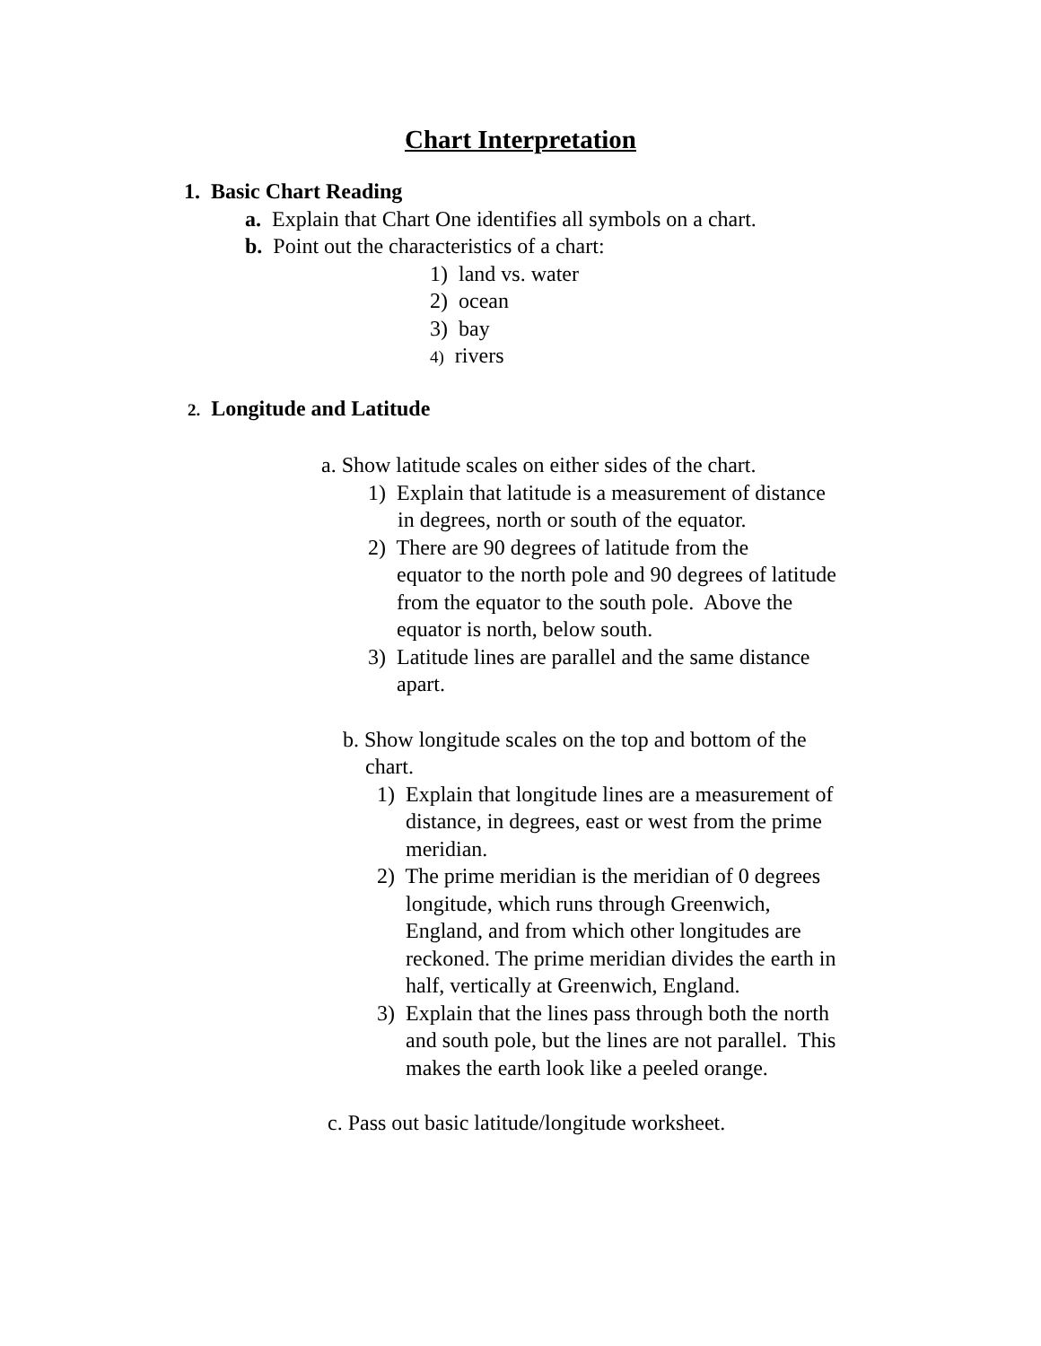Chart Interpretation
1. Basic Chart Reading
a. Explain that Chart One identifies all symbols on a chart.
b. Point out the characteristics of a chart:
1) land vs. water
2) ocean
3) bay
4) rivers
2. Longitude and Latitude
a. Show latitude scales on either sides of the chart.
1) Explain that latitude is a measurement of distance
in degrees, north or south of the equator.
2) There are 90 degrees of latitude from the
equator to the north pole and 90 degrees of latitude
from the equator to the south pole. Above the
equator is north, below south.
3) Latitude lines are parallel and the same distance
apart.
b. Show longitude scales on the top and bottom of the
chart.
1) Explain that longitude lines are a measurement of
distance, in degrees, east or west from the prime
meridian.
2) The prime meridian is the meridian of 0 degrees
longitude, which runs through Greenwich,
England, and from which other longitudes are
reckoned. The prime meridian divides the earth in
half, vertically at Greenwich, England.
3) Explain that the lines pass through both the north
and south pole, but the lines are not parallel. This
makes the earth look like a peeled orange.
c. Pass out basic latitude/longitude worksheet.